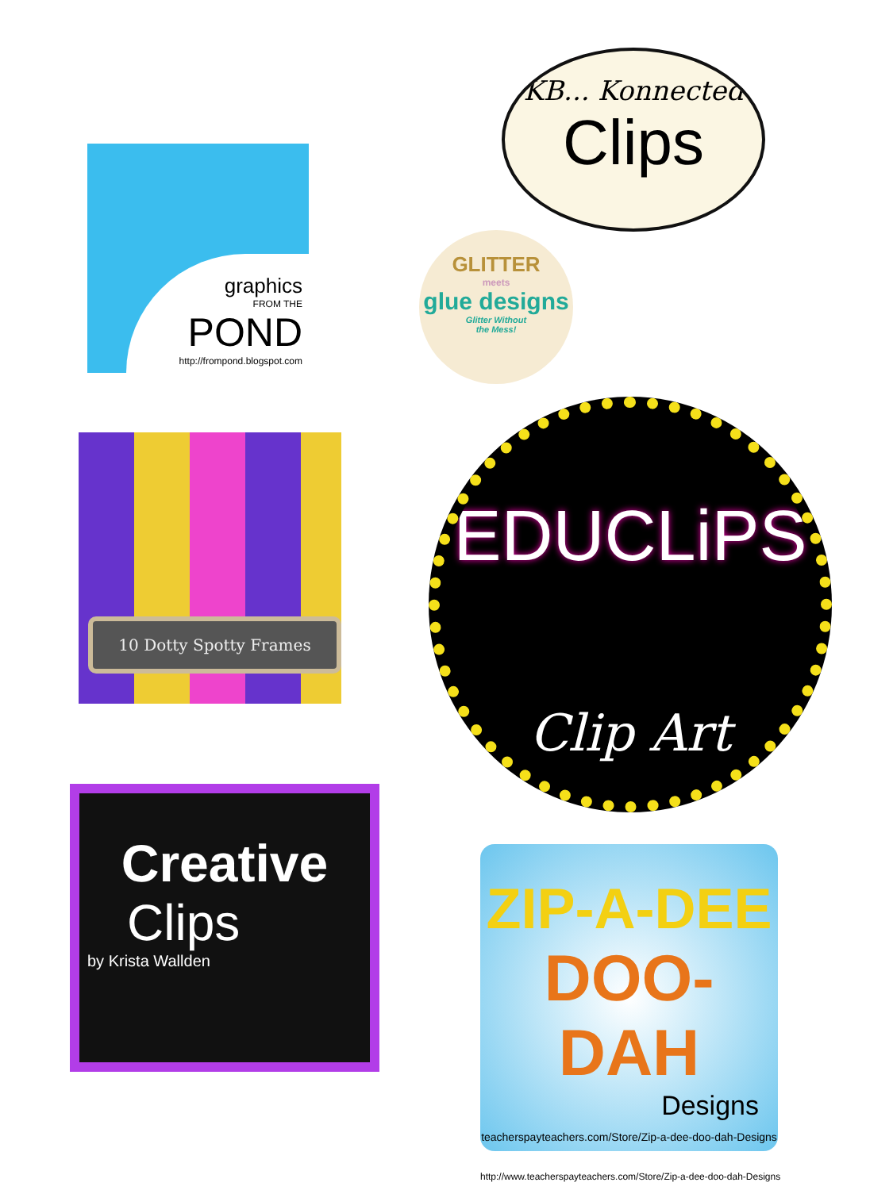KB... Konnected
Clips
graphics
FROM THE
POND
http://frompond.blogspot.com
GLITTER
meets
glue designs
Glitter Without
the Mess!
10 Dotty Spotty Frames
EDUCLiPS
Clip Art
Creative
Clips
by Krista Wallden
ZIP-A-DEE
DOO-DAH
Designs
teacherspayteachers.com/Store/Zip-a-dee-doo-dah-Designs
http://www.teacherspayteachers.com/Store/Zip-a-dee-doo-dah-Designs